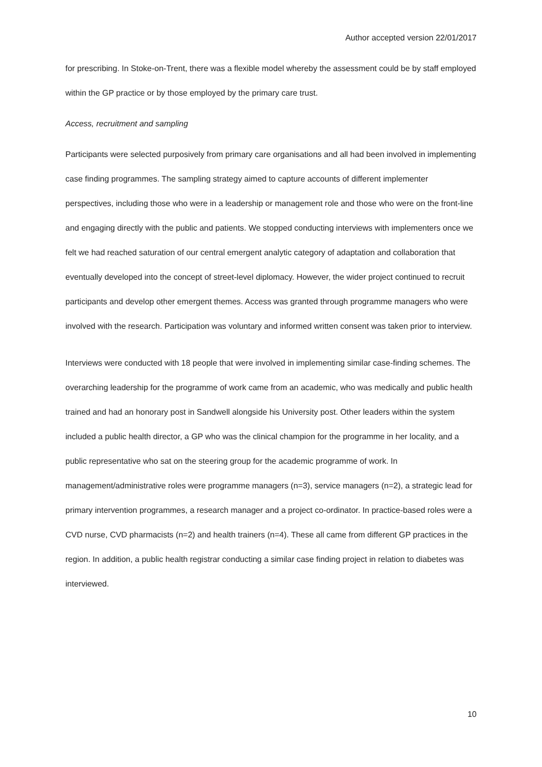Author accepted version 22/01/2017
for prescribing. In Stoke-on-Trent, there was a flexible model whereby the assessment could be by staff employed within the GP practice or by those employed by the primary care trust.
Access, recruitment and sampling
Participants were selected purposively from primary care organisations and all had been involved in implementing case finding programmes. The sampling strategy aimed to capture accounts of different implementer perspectives, including those who were in a leadership or management role and those who were on the front-line and engaging directly with the public and patients. We stopped conducting interviews with implementers once we felt we had reached saturation of our central emergent analytic category of adaptation and collaboration that eventually developed into the concept of street-level diplomacy. However, the wider project continued to recruit participants and develop other emergent themes. Access was granted through programme managers who were involved with the research. Participation was voluntary and informed written consent was taken prior to interview.
Interviews were conducted with 18 people that were involved in implementing similar case-finding schemes. The overarching leadership for the programme of work came from an academic, who was medically and public health trained and had an honorary post in Sandwell alongside his University post. Other leaders within the system included a public health director, a GP who was the clinical champion for the programme in her locality, and a public representative who sat on the steering group for the academic programme of work. In management/administrative roles were programme managers (n=3), service managers (n=2), a strategic lead for primary intervention programmes, a research manager and a project co-ordinator. In practice-based roles were a CVD nurse, CVD pharmacists (n=2) and health trainers (n=4). These all came from different GP practices in the region. In addition, a public health registrar conducting a similar case finding project in relation to diabetes was interviewed.
10